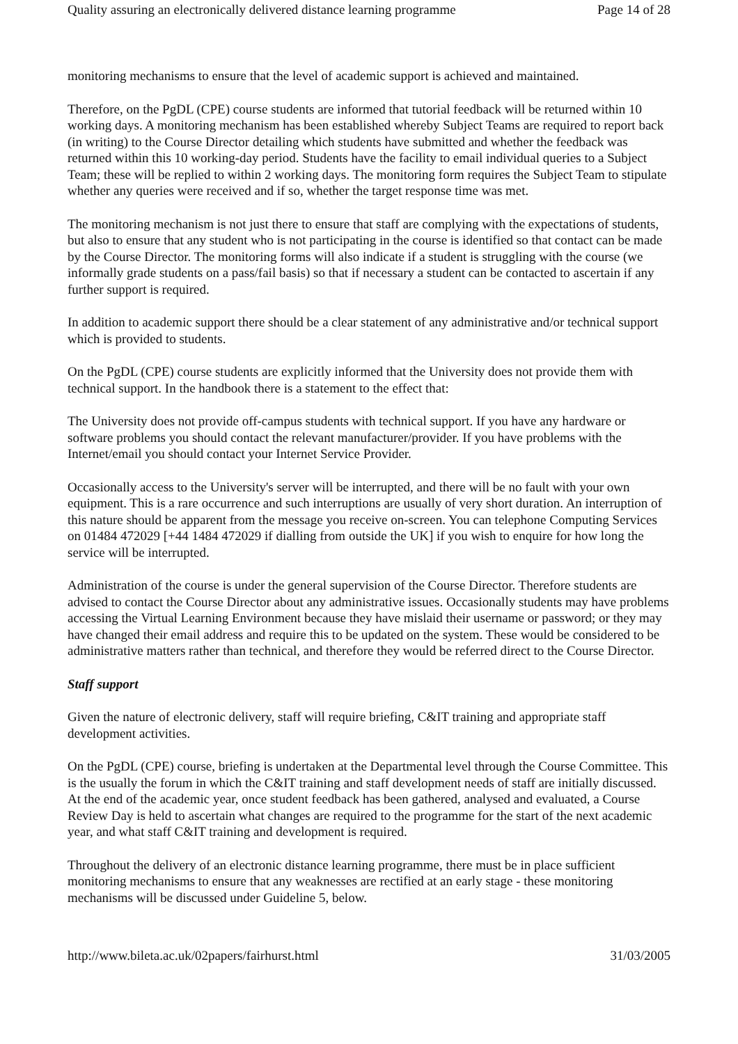Quality assuring an electronically delivered distance learning programme Page 14 of 28
monitoring mechanisms to ensure that the level of academic support is achieved and maintained.
Therefore, on the PgDL (CPE) course students are informed that tutorial feedback will be returned within 10 working days. A monitoring mechanism has been established whereby Subject Teams are required to report back (in writing) to the Course Director detailing which students have submitted and whether the feedback was returned within this 10 working-day period. Students have the facility to email individual queries to a Subject Team; these will be replied to within 2 working days. The monitoring form requires the Subject Team to stipulate whether any queries were received and if so, whether the target response time was met.
The monitoring mechanism is not just there to ensure that staff are complying with the expectations of students, but also to ensure that any student who is not participating in the course is identified so that contact can be made by the Course Director. The monitoring forms will also indicate if a student is struggling with the course (we informally grade students on a pass/fail basis) so that if necessary a student can be contacted to ascertain if any further support is required.
In addition to academic support there should be a clear statement of any administrative and/or technical support which is provided to students.
On the PgDL (CPE) course students are explicitly informed that the University does not provide them with technical support. In the handbook there is a statement to the effect that:
The University does not provide off-campus students with technical support. If you have any hardware or software problems you should contact the relevant manufacturer/provider. If you have problems with the Internet/email you should contact your Internet Service Provider.
Occasionally access to the University's server will be interrupted, and there will be no fault with your own equipment. This is a rare occurrence and such interruptions are usually of very short duration. An interruption of this nature should be apparent from the message you receive on-screen. You can telephone Computing Services on 01484 472029 [+44 1484 472029 if dialling from outside the UK] if you wish to enquire for how long the service will be interrupted.
Administration of the course is under the general supervision of the Course Director. Therefore students are advised to contact the Course Director about any administrative issues. Occasionally students may have problems accessing the Virtual Learning Environment because they have mislaid their username or password; or they may have changed their email address and require this to be updated on the system. These would be considered to be administrative matters rather than technical, and therefore they would be referred direct to the Course Director.
Staff support
Given the nature of electronic delivery, staff will require briefing, C&IT training and appropriate staff development activities.
On the PgDL (CPE) course, briefing is undertaken at the Departmental level through the Course Committee. This is the usually the forum in which the C&IT training and staff development needs of staff are initially discussed. At the end of the academic year, once student feedback has been gathered, analysed and evaluated, a Course Review Day is held to ascertain what changes are required to the programme for the start of the next academic year, and what staff C&IT training and development is required.
Throughout the delivery of an electronic distance learning programme, there must be in place sufficient monitoring mechanisms to ensure that any weaknesses are rectified at an early stage - these monitoring mechanisms will be discussed under Guideline 5, below.
http://www.bileta.ac.uk/02papers/fairhurst.html 31/03/2005